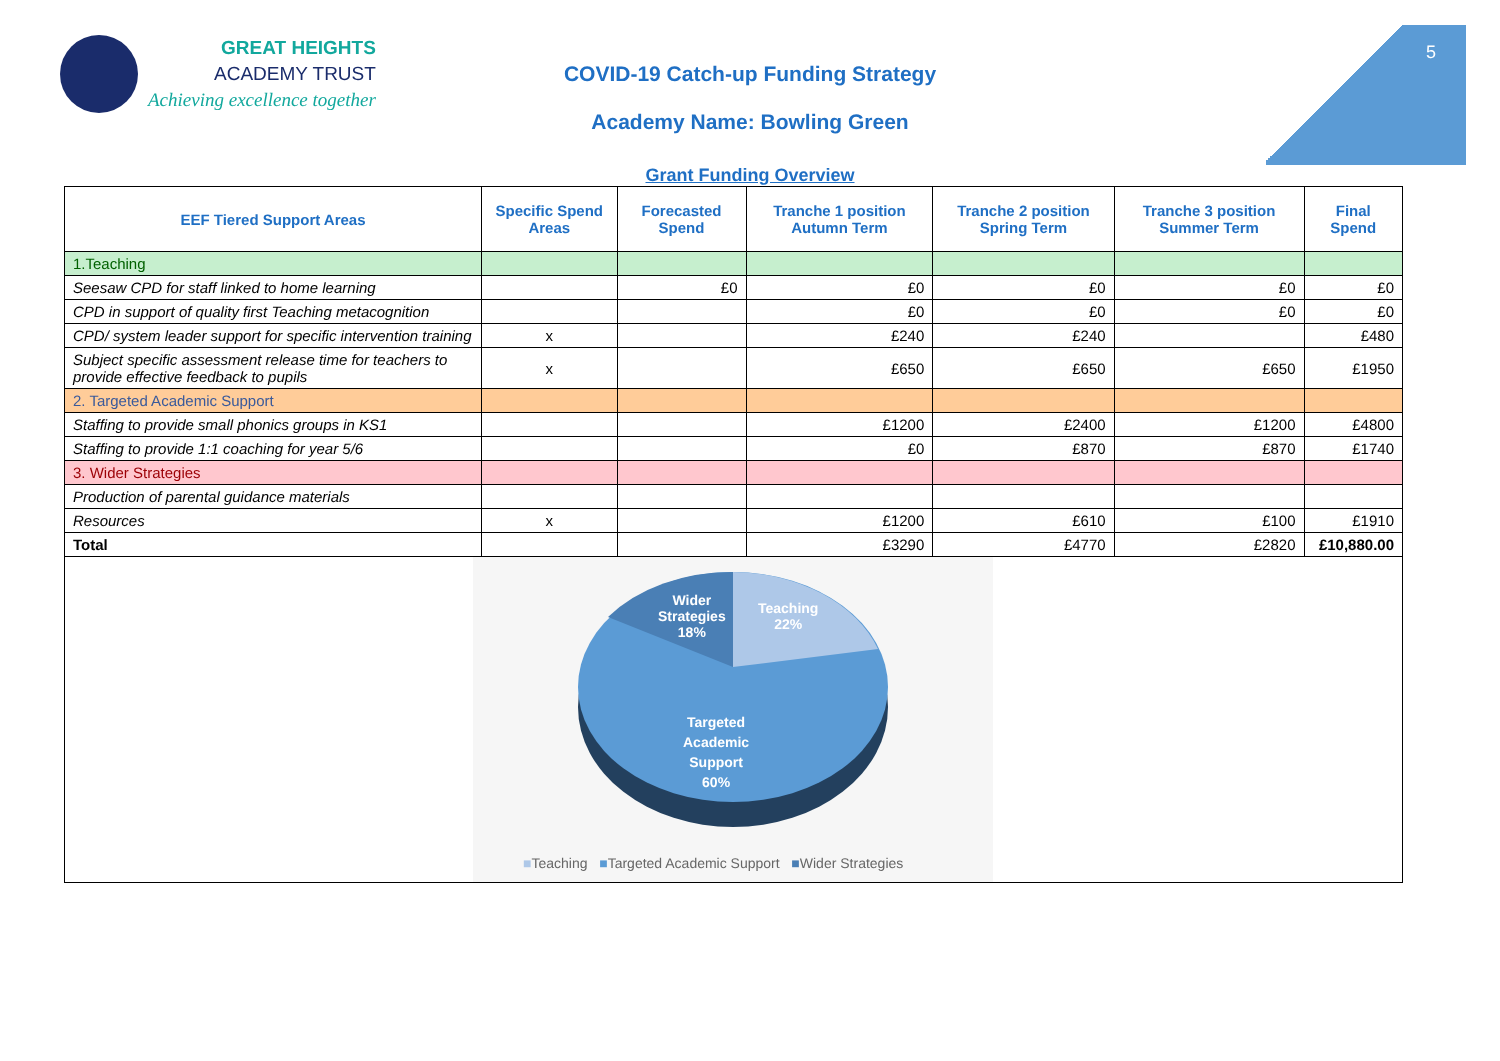5
GREAT HEIGHTS
ACADEMY TRUST
Achieving excellence together
COVID-19 Catch-up Funding Strategy
Academy Name: Bowling Green
Grant Funding Overview
| EEF Tiered Support Areas | Specific Spend Areas | Forecasted Spend | Tranche 1 position Autumn Term | Tranche 2 position Spring Term | Tranche 3 position Summer Term | Final Spend |
| --- | --- | --- | --- | --- | --- | --- |
| 1.Teaching | | | | | | |
| Seesaw CPD for staff linked to home learning | | £0 | £0 | £0 | £0 | £0 |
| CPD in support of quality first Teaching metacognition | | | £0 | £0 | £0 | £0 |
| CPD/ system leader support for specific intervention training | x | | £240 | £240 | | £480 |
| Subject specific assessment release time for teachers to provide effective feedback to pupils | x | | £650 | £650 | £650 | £1950 |
| 2. Targeted Academic Support | | | | | | |
| Staffing to provide small phonics groups in KS1 | | | £1200 | £2400 | £1200 | £4800 |
| Staffing to provide 1:1 coaching for year 5/6 | | | £0 | £870 | £870 | £1740 |
| 3. Wider Strategies | | | | | | |
| Production of parental guidance materials | | | | | | |
| Resources | x | | £1200 | £610 | £100 | £1910 |
| Total | | | £3290 | £4770 | £2820 | £10,880.00 |
| Wider Strategies 18% Teaching 22% Targeted Academic Support 60% ■ Teaching ■ Targeted Academic Support ■ Wider Strategies | | | | | | |